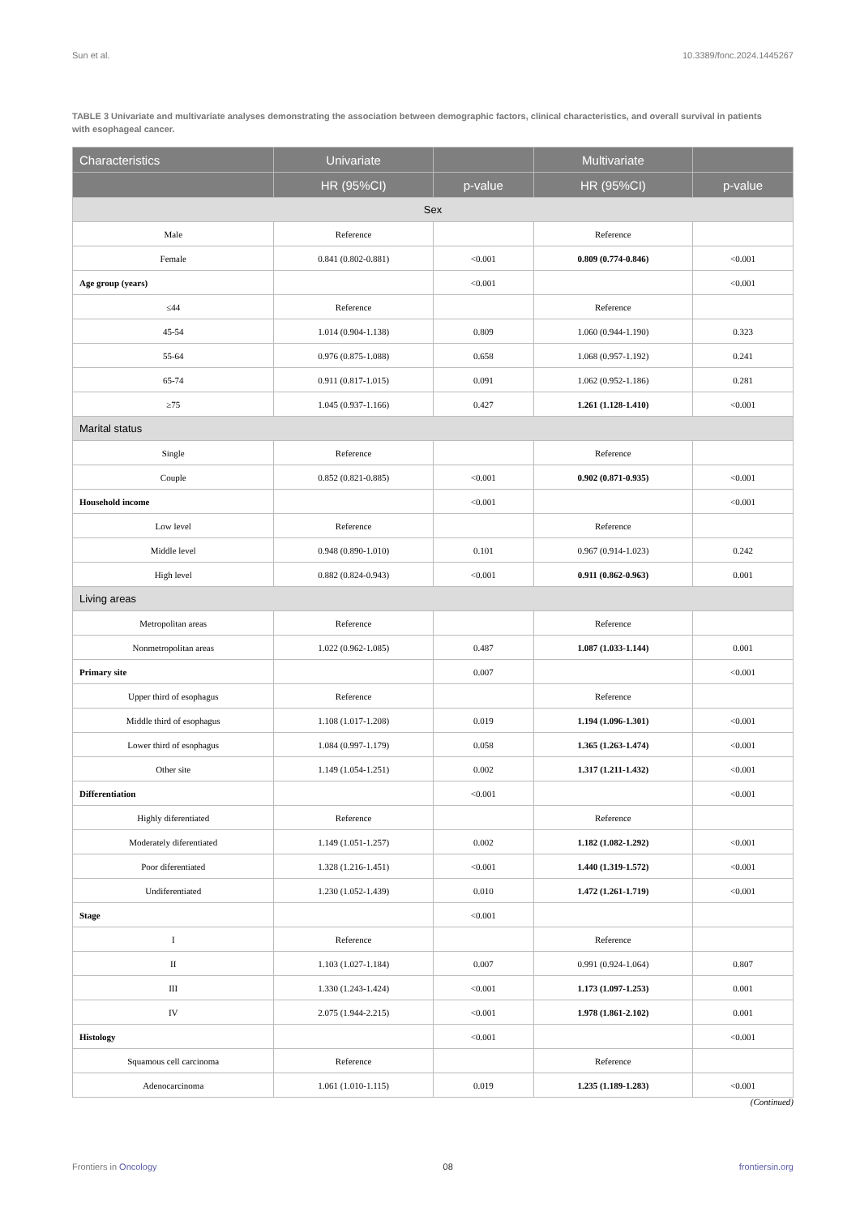Sun et al. 10.3389/fonc.2024.1445267
TABLE 3 Univariate and multivariate analyses demonstrating the association between demographic factors, clinical characteristics, and overall survival in patients with esophageal cancer.
| Characteristics | Univariate | | Multivariate | |
| --- | --- | --- | --- | --- |
| | HR (95%CI) | p-value | HR (95%CI) | p-value |
| Sex | | | | |
| Male | Reference | | Reference | |
| Female | 0.841 (0.802-0.881) | <0.001 | 0.809 (0.774-0.846) | <0.001 |
| Age group (years) | | <0.001 | | <0.001 |
| ≤44 | Reference | | Reference | |
| 45-54 | 1.014 (0.904-1.138) | 0.809 | 1.060 (0.944-1.190) | 0.323 |
| 55-64 | 0.976 (0.875-1.088) | 0.658 | 1.068 (0.957-1.192) | 0.241 |
| 65-74 | 0.911 (0.817-1.015) | 0.091 | 1.062 (0.952-1.186) | 0.281 |
| ≥75 | 1.045 (0.937-1.166) | 0.427 | 1.261 (1.128-1.410) | <0.001 |
| Marital status | | | | |
| Single | Reference | | Reference | |
| Couple | 0.852 (0.821-0.885) | <0.001 | 0.902 (0.871-0.935) | <0.001 |
| Household income | | <0.001 | | <0.001 |
| Low level | Reference | | Reference | |
| Middle level | 0.948 (0.890-1.010) | 0.101 | 0.967 (0.914-1.023) | 0.242 |
| High level | 0.882 (0.824-0.943) | <0.001 | 0.911 (0.862-0.963) | 0.001 |
| Living areas | | | | |
| Metropolitan areas | Reference | | Reference | |
| Nonmetropolitan areas | 1.022 (0.962-1.085) | 0.487 | 1.087 (1.033-1.144) | 0.001 |
| Primary site | | 0.007 | | <0.001 |
| Upper third of esophagus | Reference | | Reference | |
| Middle third of esophagus | 1.108 (1.017-1.208) | 0.019 | 1.194 (1.096-1.301) | <0.001 |
| Lower third of esophagus | 1.084 (0.997-1.179) | 0.058 | 1.365 (1.263-1.474) | <0.001 |
| Other site | 1.149 (1.054-1.251) | 0.002 | 1.317 (1.211-1.432) | <0.001 |
| Differentiation | | <0.001 | | <0.001 |
| Highly diferentiated | Reference | | Reference | |
| Moderately diferentiated | 1.149 (1.051-1.257) | 0.002 | 1.182 (1.082-1.292) | <0.001 |
| Poor diferentiated | 1.328 (1.216-1.451) | <0.001 | 1.440 (1.319-1.572) | <0.001 |
| Undiferentiated | 1.230 (1.052-1.439) | 0.010 | 1.472 (1.261-1.719) | <0.001 |
| Stage | | <0.001 | | |
| I | Reference | | Reference | |
| II | 1.103 (1.027-1.184) | 0.007 | 0.991 (0.924-1.064) | 0.807 |
| III | 1.330 (1.243-1.424) | <0.001 | 1.173 (1.097-1.253) | 0.001 |
| IV | 2.075 (1.944-2.215) | <0.001 | 1.978 (1.861-2.102) | 0.001 |
| Histology | | <0.001 | | <0.001 |
| Squamous cell carcinoma | Reference | | Reference | |
| Adenocarcinoma | 1.061 (1.010-1.115) | 0.019 | 1.235 (1.189-1.283) | <0.001 |
(Continued)
Frontiers in Oncology 08 frontiersin.org